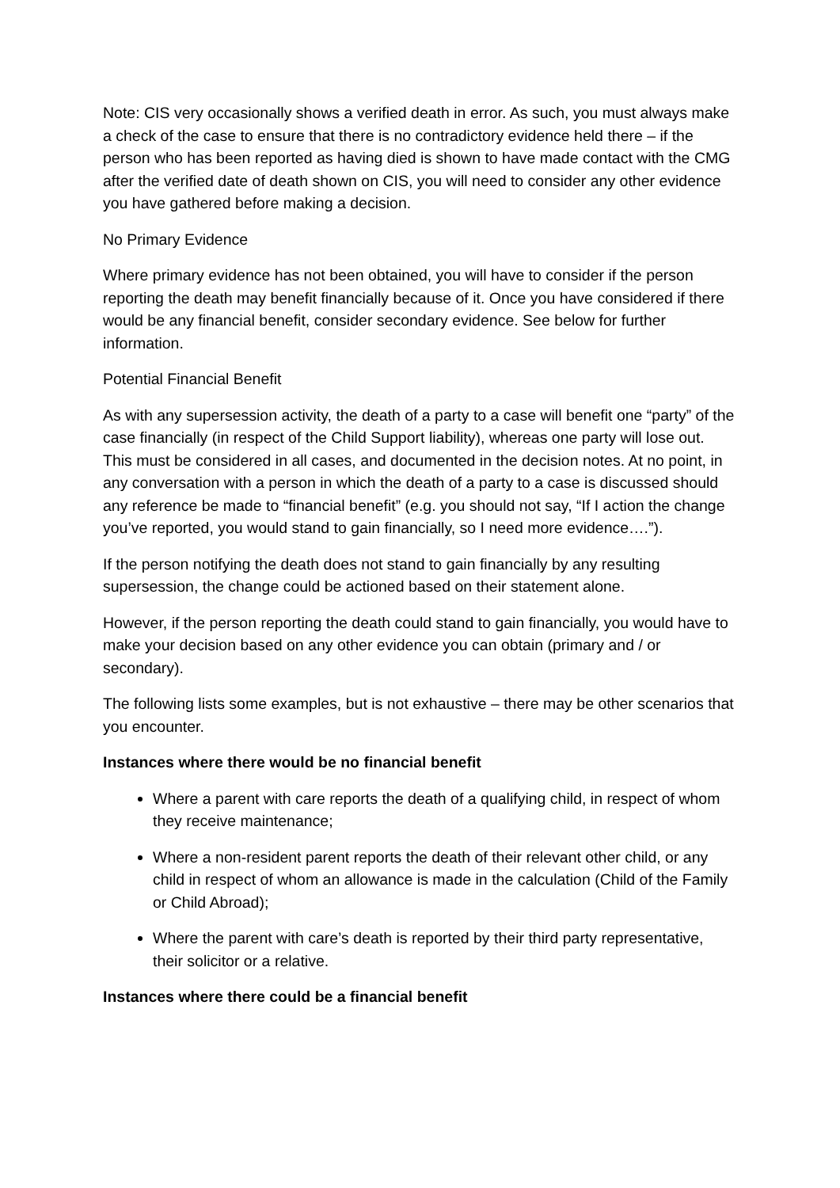Note: CIS very occasionally shows a verified death in error. As such, you must always make a check of the case to ensure that there is no contradictory evidence held there – if the person who has been reported as having died is shown to have made contact with the CMG after the verified date of death shown on CIS, you will need to consider any other evidence you have gathered before making a decision.
No Primary Evidence
Where primary evidence has not been obtained, you will have to consider if the person reporting the death may benefit financially because of it. Once you have considered if there would be any financial benefit, consider secondary evidence. See below for further information.
Potential Financial Benefit
As with any supersession activity, the death of a party to a case will benefit one “party” of the case financially (in respect of the Child Support liability), whereas one party will lose out. This must be considered in all cases, and documented in the decision notes. At no point, in any conversation with a person in which the death of a party to a case is discussed should any reference be made to “financial benefit” (e.g. you should not say, “If I action the change you’ve reported, you would stand to gain financially, so I need more evidence….”).
If the person notifying the death does not stand to gain financially by any resulting supersession, the change could be actioned based on their statement alone.
However, if the person reporting the death could stand to gain financially, you would have to make your decision based on any other evidence you can obtain (primary and / or secondary).
The following lists some examples, but is not exhaustive – there may be other scenarios that you encounter.
Instances where there would be no financial benefit
Where a parent with care reports the death of a qualifying child, in respect of whom they receive maintenance;
Where a non-resident parent reports the death of their relevant other child, or any child in respect of whom an allowance is made in the calculation (Child of the Family or Child Abroad);
Where the parent with care’s death is reported by their third party representative, their solicitor or a relative.
Instances where there could be a financial benefit